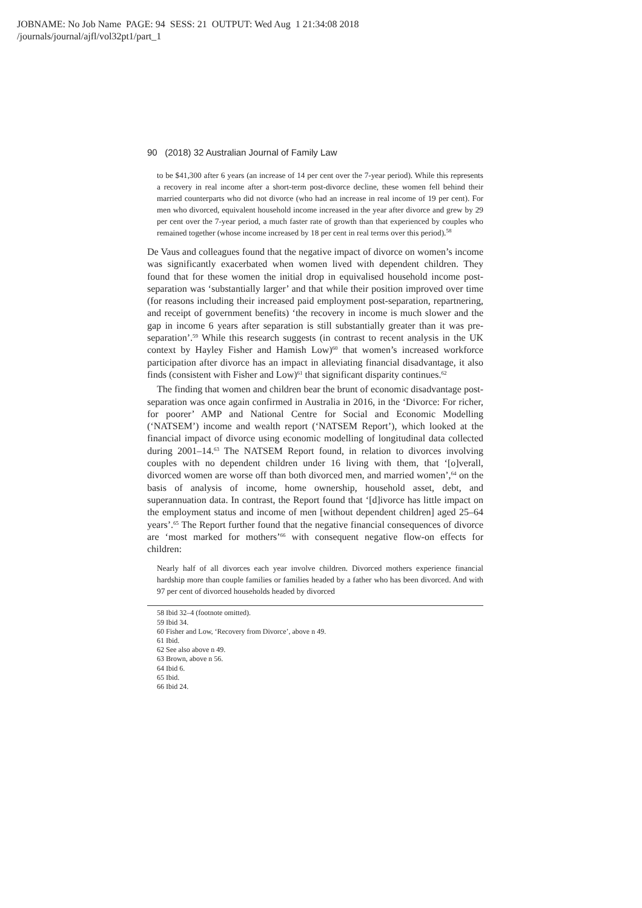JOBNAME: No Job Name PAGE: 94 SESS: 21 OUTPUT: Wed Aug 1 21:34:08 2018
/journals/journal/ajfl/vol32pt1/part_1
90 (2018) 32 Australian Journal of Family Law
to be $41,300 after 6 years (an increase of 14 per cent over the 7-year period). While this represents a recovery in real income after a short-term post-divorce decline, these women fell behind their married counterparts who did not divorce (who had an increase in real income of 19 per cent). For men who divorced, equivalent household income increased in the year after divorce and grew by 29 per cent over the 7-year period, a much faster rate of growth than that experienced by couples who remained together (whose income increased by 18 per cent in real terms over this period).<sup>58</sup>
De Vaus and colleagues found that the negative impact of divorce on women’s income was significantly exacerbated when women lived with dependent children. They found that for these women the initial drop in equivalised household income post-separation was ‘substantially larger’ and that while their position improved over time (for reasons including their increased paid employment post-separation, repartnering, and receipt of government benefits) ‘the recovery in income is much slower and the gap in income 6 years after separation is still substantially greater than it was pre-separation’.<sup>59</sup> While this research suggests (in contrast to recent analysis in the UK context by Hayley Fisher and Hamish Low)<sup>60</sup> that women’s increased workforce participation after divorce has an impact in alleviating financial disadvantage, it also finds (consistent with Fisher and Low)<sup>61</sup> that significant disparity continues.<sup>62</sup>
The finding that women and children bear the brunt of economic disadvantage post-separation was once again confirmed in Australia in 2016, in the ‘Divorce: For richer, for poorer’ AMP and National Centre for Social and Economic Modelling (‘NATSEM’) income and wealth report (‘NATSEM Report’), which looked at the financial impact of divorce using economic modelling of longitudinal data collected during 2001–14.<sup>63</sup> The NATSEM Report found, in relation to divorces involving couples with no dependent children under 16 living with them, that ‘[o]verall, divorced women are worse off than both divorced men, and married women’,<sup>64</sup> on the basis of analysis of income, home ownership, household asset, debt, and superannuation data. In contrast, the Report found that ‘[d]ivorce has little impact on the employment status and income of men [without dependent children] aged 25–64 years’.<sup>65</sup> The Report further found that the negative financial consequences of divorce are ‘most marked for mothers’<sup>66</sup> with consequent negative flow-on effects for children:
Nearly half of all divorces each year involve children. Divorced mothers experience financial hardship more than couple families or families headed by a father who has been divorced. And with 97 per cent of divorced households headed by divorced
58 Ibid 32–4 (footnote omitted).
59 Ibid 34.
60 Fisher and Low, ‘Recovery from Divorce’, above n 49.
61 Ibid.
62 See also above n 49.
63 Brown, above n 56.
64 Ibid 6.
65 Ibid.
66 Ibid 24.